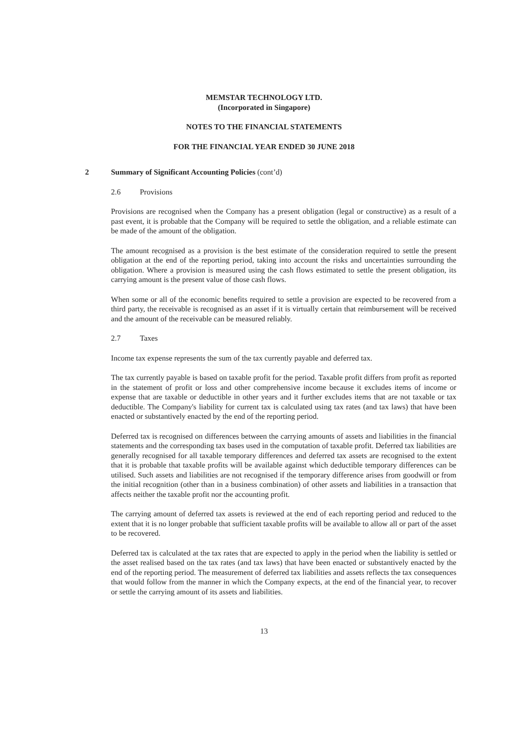MEMSTAR TECHNOLOGY LTD.
(Incorporated in Singapore)
NOTES TO THE FINANCIAL STATEMENTS
FOR THE FINANCIAL YEAR ENDED 30 JUNE 2018
2
Summary of Significant Accounting Policies (cont’d)
2.6 Provisions
Provisions are recognised when the Company has a present obligation (legal or constructive) as a result of a past event, it is probable that the Company will be required to settle the obligation, and a reliable estimate can be made of the amount of the obligation.
The amount recognised as a provision is the best estimate of the consideration required to settle the present obligation at the end of the reporting period, taking into account the risks and uncertainties surrounding the obligation. Where a provision is measured using the cash flows estimated to settle the present obligation, its carrying amount is the present value of those cash flows.
When some or all of the economic benefits required to settle a provision are expected to be recovered from a third party, the receivable is recognised as an asset if it is virtually certain that reimbursement will be received and the amount of the receivable can be measured reliably.
2.7 Taxes
Income tax expense represents the sum of the tax currently payable and deferred tax.
The tax currently payable is based on taxable profit for the period. Taxable profit differs from profit as reported in the statement of profit or loss and other comprehensive income because it excludes items of income or expense that are taxable or deductible in other years and it further excludes items that are not taxable or tax deductible. The Company's liability for current tax is calculated using tax rates (and tax laws) that have been enacted or substantively enacted by the end of the reporting period.
Deferred tax is recognised on differences between the carrying amounts of assets and liabilities in the financial statements and the corresponding tax bases used in the computation of taxable profit. Deferred tax liabilities are generally recognised for all taxable temporary differences and deferred tax assets are recognised to the extent that it is probable that taxable profits will be available against which deductible temporary differences can be utilised. Such assets and liabilities are not recognised if the temporary difference arises from goodwill or from the initial recognition (other than in a business combination) of other assets and liabilities in a transaction that affects neither the taxable profit nor the accounting profit.
The carrying amount of deferred tax assets is reviewed at the end of each reporting period and reduced to the extent that it is no longer probable that sufficient taxable profits will be available to allow all or part of the asset to be recovered.
Deferred tax is calculated at the tax rates that are expected to apply in the period when the liability is settled or the asset realised based on the tax rates (and tax laws) that have been enacted or substantively enacted by the end of the reporting period. The measurement of deferred tax liabilities and assets reflects the tax consequences that would follow from the manner in which the Company expects, at the end of the financial year, to recover or settle the carrying amount of its assets and liabilities.
13